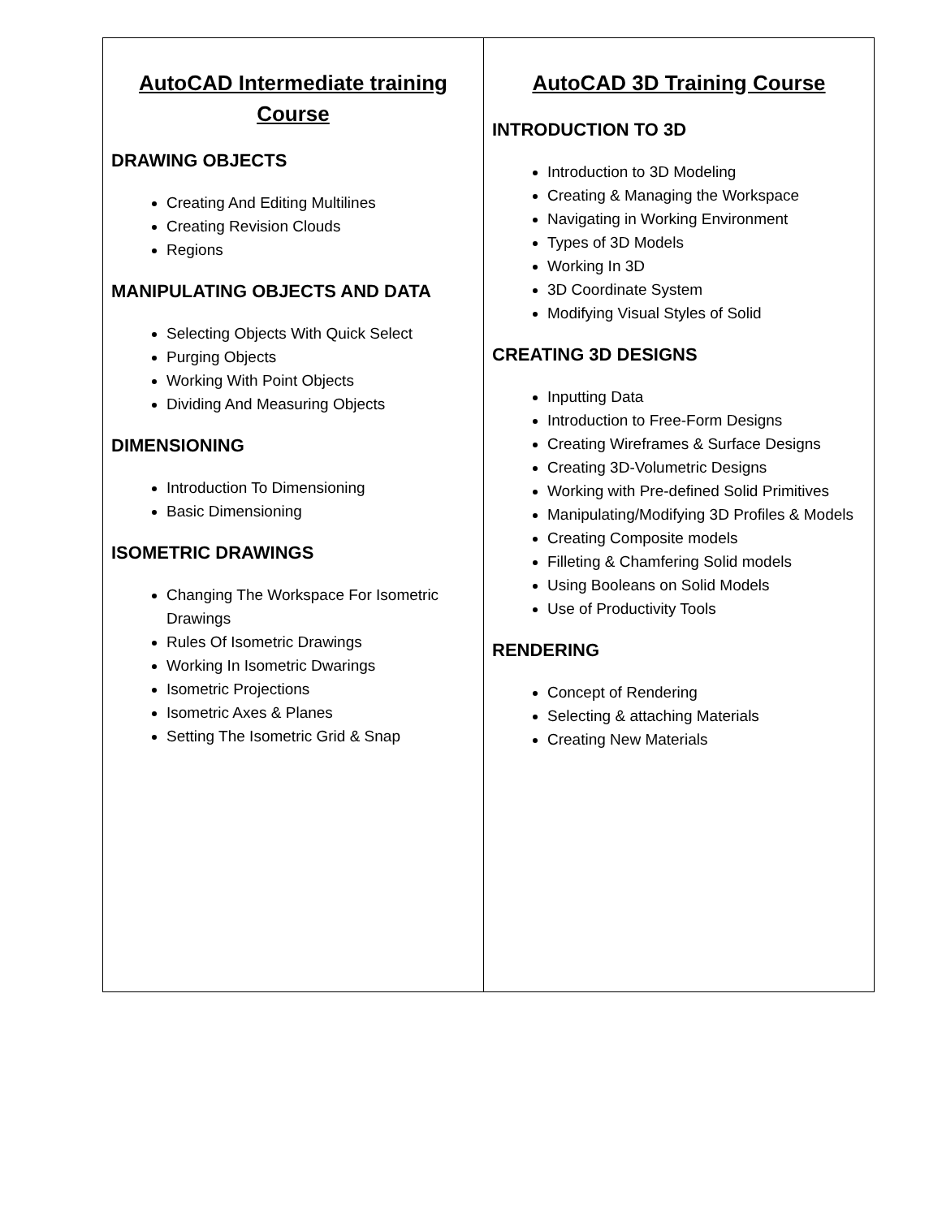| AutoCAD Intermediate training Course DRAWING OBJECTS Creating And Editing Multilines Creating Revision Clouds Regions MANIPULATING OBJECTS AND DATA Selecting Objects With Quick Select Purging Objects Working With Point Objects Dividing And Measuring Objects DIMENSIONING Introduction To Dimensioning Basic Dimensioning ISOMETRIC DRAWINGS Changing The Workspace For Isometric Drawings Rules Of Isometric Drawings Working In Isometric Dwarings Isometric Projections Isometric Axes & Planes Setting The Isometric Grid & Snap | AutoCAD 3D Training Course INTRODUCTION TO 3D Introduction to 3D Modeling Creating & Managing the Workspace Navigating in Working Environment Types of 3D Models Working In 3D 3D Coordinate System Modifying Visual Styles of Solid CREATING 3D DESIGNS Inputting Data Introduction to Free-Form Designs Creating Wireframes & Surface Designs Creating 3D-Volumetric Designs Working with Pre-defined Solid Primitives Manipulating/Modifying 3D Profiles & Models Creating Composite models Filleting & Chamfering Solid models Using Booleans on Solid Models Use of Productivity Tools RENDERING Concept of Rendering Selecting & attaching Materials Creating New Materials |